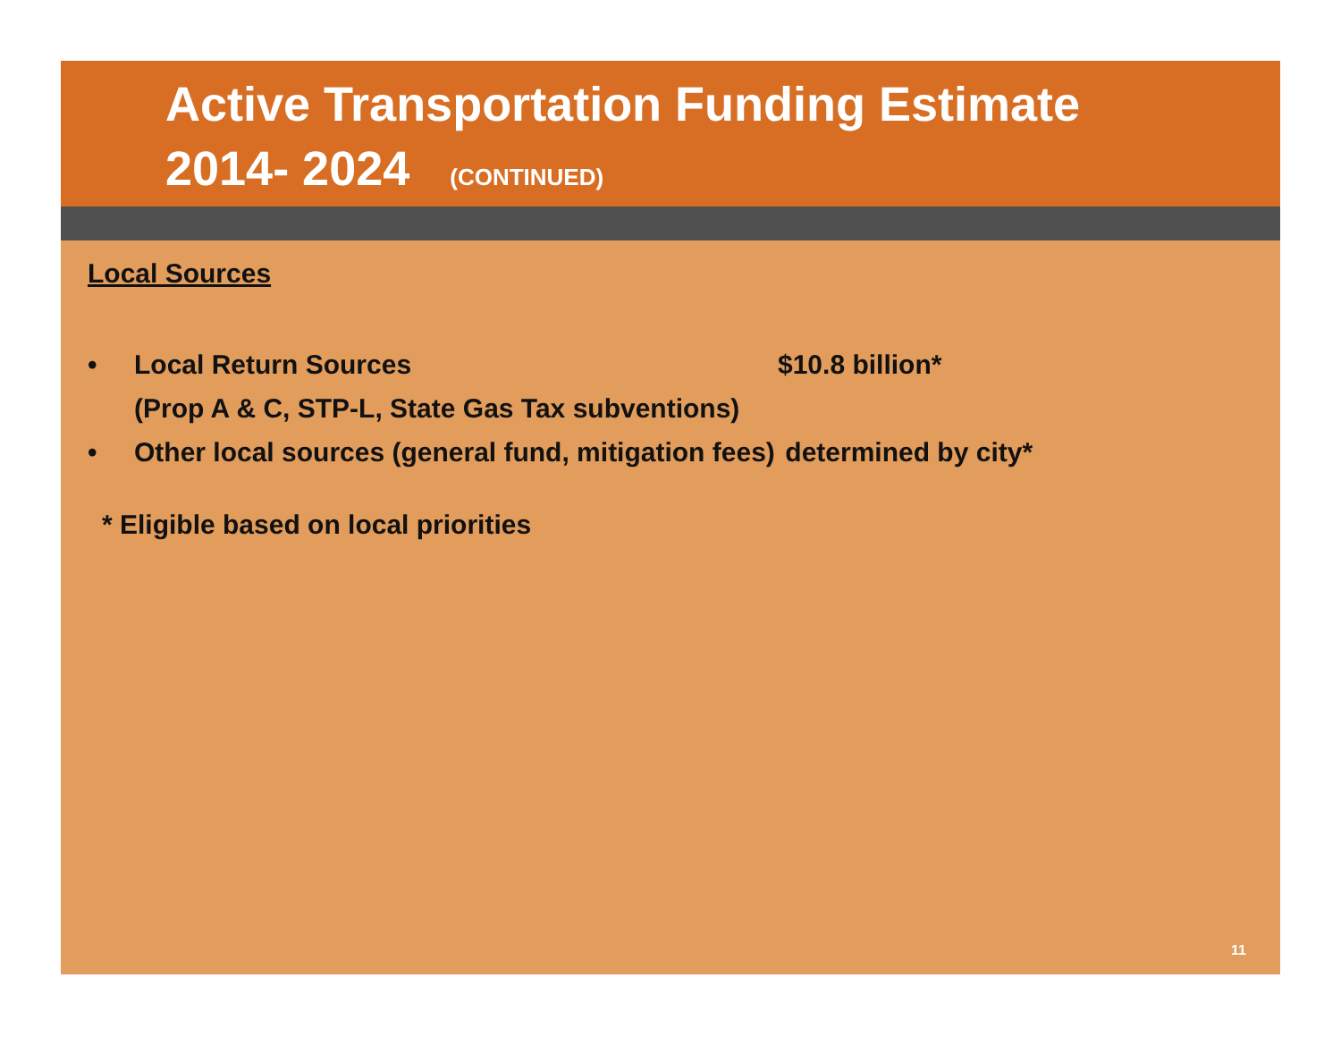Active Transportation Funding Estimate
2014- 2024 (CONTINUED)
Local Sources
• Local Return Sources
(Prop A & C, STP-L, State Gas Tax subventions) $10.8 billion*
• Other local sources (general fund, mitigation fees) determined by city*
* Eligible based on local priorities
11